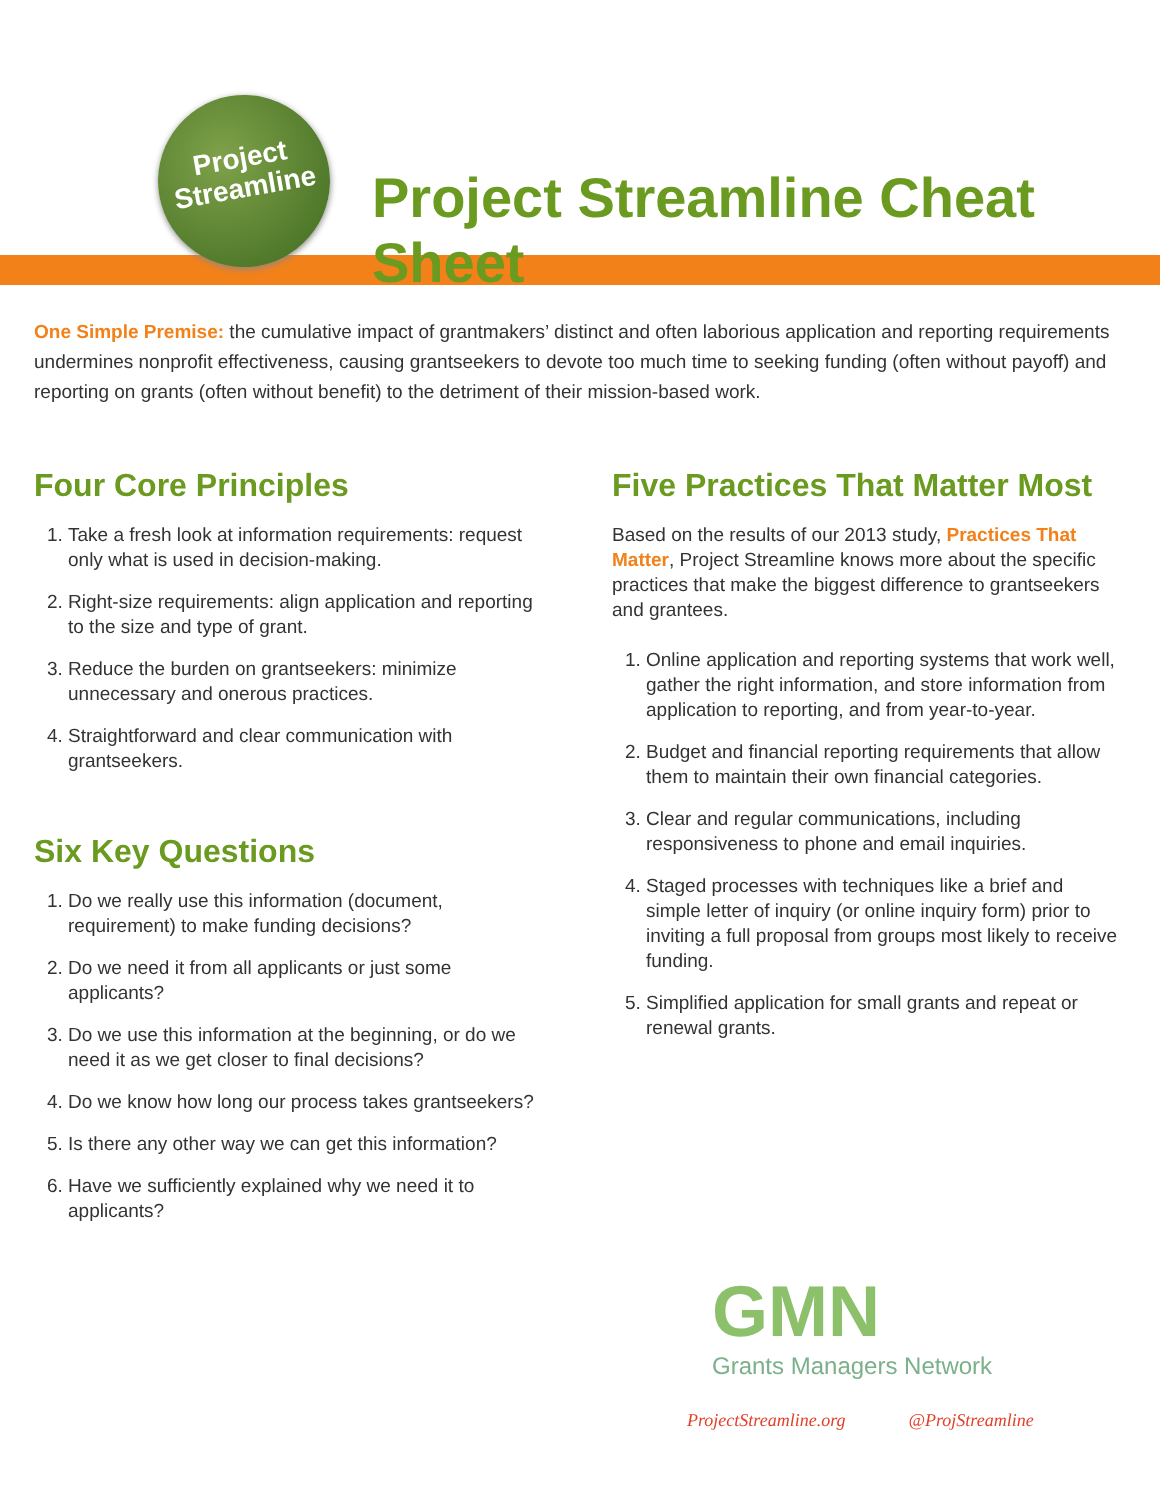Project
Streamline
Project Streamline Cheat Sheet
One Simple Premise: the cumulative impact of grantmakers’ distinct and often laborious application and reporting requirements undermines nonprofit effectiveness, causing grantseekers to devote too much time to seeking funding (often without payoff) and reporting on grants (often without benefit) to the detriment of their mission-based work.
Four Core Principles
1. Take a fresh look at information requirements: request only what is used in decision-making.
2. Right-size requirements: align application and reporting to the size and type of grant.
3. Reduce the burden on grantseekers: minimize unnecessary and onerous practices.
4. Straightforward and clear communication with grantseekers.
Six Key Questions
1. Do we really use this information (document, requirement) to make funding decisions?
2. Do we need it from all applicants or just some applicants?
3. Do we use this information at the beginning, or do we need it as we get closer to final decisions?
4. Do we know how long our process takes grantseekers?
5. Is there any other way we can get this information?
6. Have we sufficiently explained why we need it to applicants?
Five Practices That Matter Most
Based on the results of our 2013 study, Practices That Matter, Project Streamline knows more about the specific practices that make the biggest difference to grantseekers and grantees.
1. Online application and reporting systems that work well, gather the right information, and store information from application to reporting, and from year-to-year.
2. Budget and financial reporting requirements that allow them to maintain their own financial categories.
3. Clear and regular communications, including responsiveness to phone and email inquiries.
4. Staged processes with techniques like a brief and simple letter of inquiry (or online inquiry form) prior to inviting a full proposal from groups most likely to receive funding.
5. Simplified application for small grants and repeat or renewal grants.
GMN
Grants Managers Network
ProjectStreamline.org @ProjStreamline